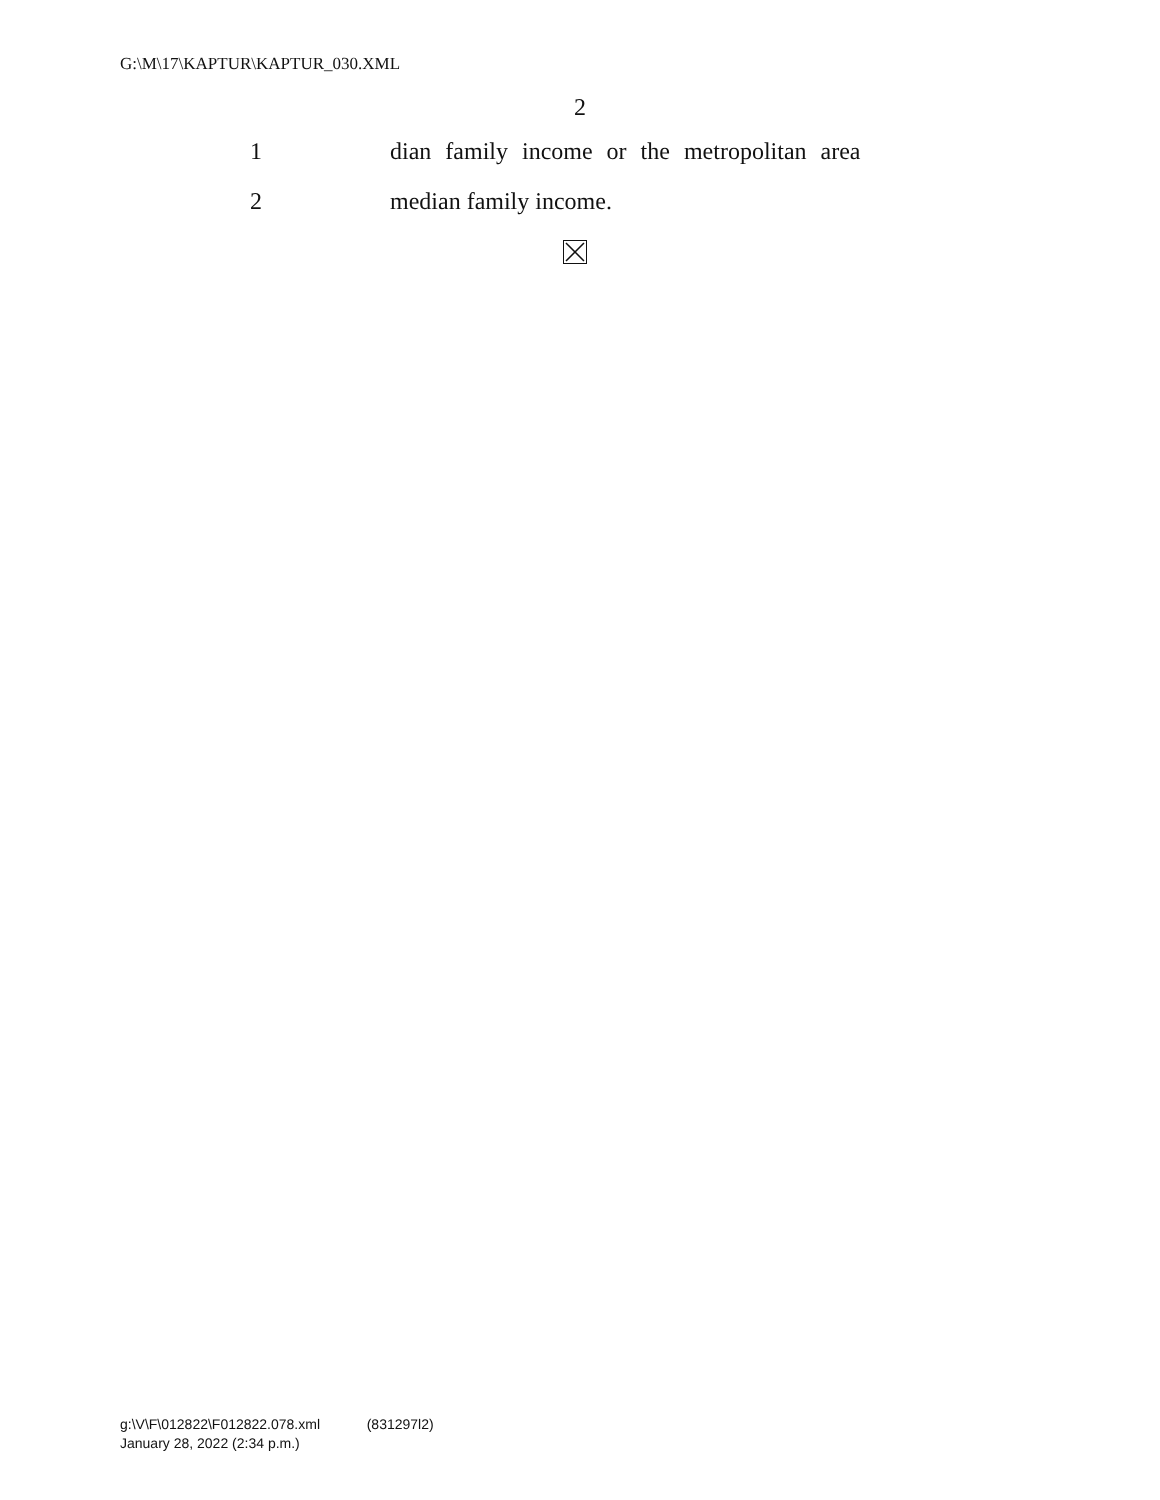G:\M\17\KAPTUR\KAPTUR_030.XML
2
1 dian family income or the metropolitan area
2 median family income.
g:\V\F\012822\F012822.078.xml (831297l2)
January 28, 2022 (2:34 p.m.)